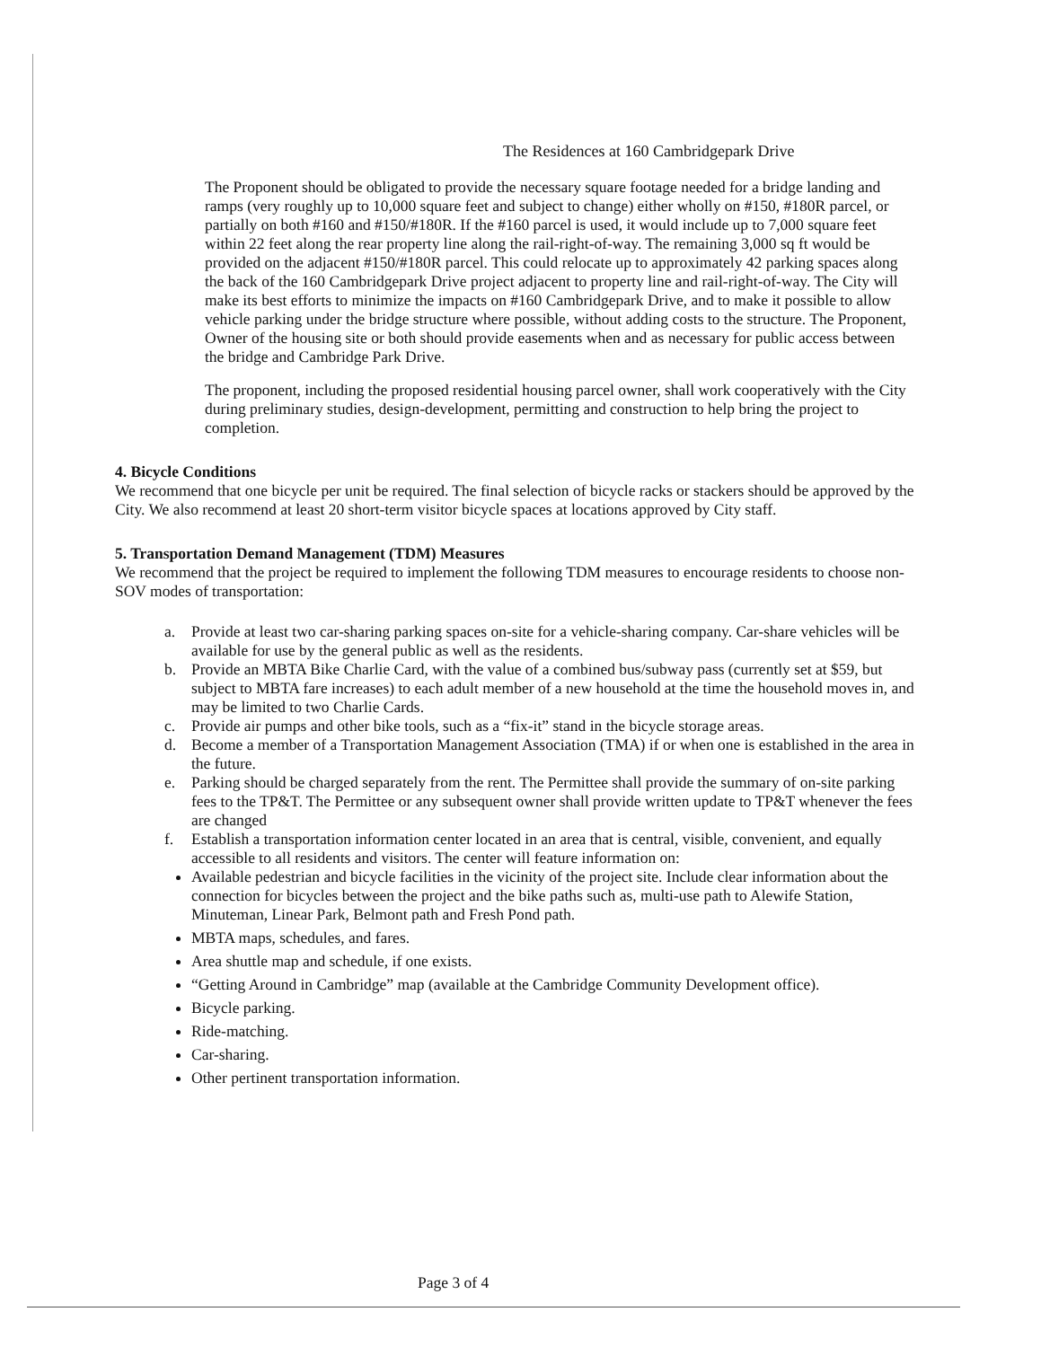The Residences at 160 Cambridgepark Drive
The Proponent should be obligated to provide the necessary square footage needed for a bridge landing and ramps (very roughly up to 10,000 square feet and subject to change) either wholly on #150, #180R parcel, or partially on both #160 and #150/#180R. If the #160 parcel is used, it would include up to 7,000 square feet within 22 feet along the rear property line along the rail-right-of-way. The remaining 3,000 sq ft would be provided on the adjacent #150/#180R parcel. This could relocate up to approximately 42 parking spaces along the back of the 160 Cambridgepark Drive project adjacent to property line and rail-right-of-way. The City will make its best efforts to minimize the impacts on #160 Cambridgepark Drive, and to make it possible to allow vehicle parking under the bridge structure where possible, without adding costs to the structure. The Proponent, Owner of the housing site or both should provide easements when and as necessary for public access between the bridge and Cambridge Park Drive.
The proponent, including the proposed residential housing parcel owner, shall work cooperatively with the City during preliminary studies, design-development, permitting and construction to help bring the project to completion.
4. Bicycle Conditions
We recommend that one bicycle per unit be required. The final selection of bicycle racks or stackers should be approved by the City. We also recommend at least 20 short-term visitor bicycle spaces at locations approved by City staff.
5. Transportation Demand Management (TDM) Measures
We recommend that the project be required to implement the following TDM measures to encourage residents to choose non-SOV modes of transportation:
a. Provide at least two car-sharing parking spaces on-site for a vehicle-sharing company. Car-share vehicles will be available for use by the general public as well as the residents.
b. Provide an MBTA Bike Charlie Card, with the value of a combined bus/subway pass (currently set at $59, but subject to MBTA fare increases) to each adult member of a new household at the time the household moves in, and may be limited to two Charlie Cards.
c. Provide air pumps and other bike tools, such as a “fix-it” stand in the bicycle storage areas.
d. Become a member of a Transportation Management Association (TMA) if or when one is established in the area in the future.
e. Parking should be charged separately from the rent. The Permittee shall provide the summary of on-site parking fees to the TP&T. The Permittee or any subsequent owner shall provide written update to TP&T whenever the fees are changed
f. Establish a transportation information center located in an area that is central, visible, convenient, and equally accessible to all residents and visitors. The center will feature information on:
Available pedestrian and bicycle facilities in the vicinity of the project site. Include clear information about the connection for bicycles between the project and the bike paths such as, multi-use path to Alewife Station, Minuteman, Linear Park, Belmont path and Fresh Pond path.
MBTA maps, schedules, and fares.
Area shuttle map and schedule, if one exists.
“Getting Around in Cambridge” map (available at the Cambridge Community Development office).
Bicycle parking.
Ride-matching.
Car-sharing.
Other pertinent transportation information.
Page 3 of 4